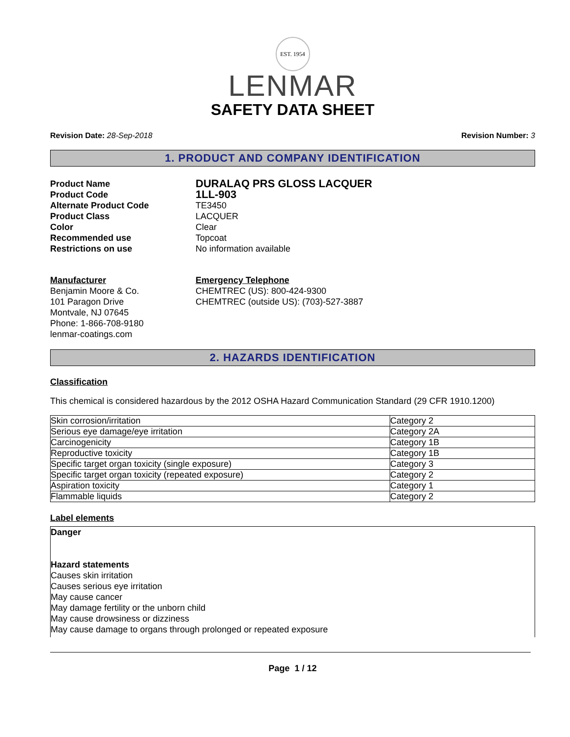EST. 1954
LENMAR
SAFETY DATA SHEET
Revision Date: 28-Sep-2018 Revision Number: 3
1. PRODUCT AND COMPANY IDENTIFICATION
Product Name DURALAQ PRS GLOSS LACQUER Product Code 1LL-903 Alternate Product Code TE3450 Product Class LACQUER Color Clear Recommended use Topcoat Restrictions on use No information available
Manufacturer
Benjamin Moore & Co.
101 Paragon Drive
Montvale, NJ 07645
Phone: 1-866-708-9180
lenmar-coatings.com
Emergency Telephone
CHEMTREC (US): 800-424-9300
CHEMTREC (outside US): (703)-527-3887
2. HAZARDS IDENTIFICATION
Classification
This chemical is considered hazardous by the 2012 OSHA Hazard Communication Standard (29 CFR 1910.1200)
| Skin corrosion/irritation | Category 2 |
| Serious eye damage/eye irritation | Category 2A |
| Carcinogenicity | Category 1B |
| Reproductive toxicity | Category 1B |
| Specific target organ toxicity (single exposure) | Category 3 |
| Specific target organ toxicity (repeated exposure) | Category 2 |
| Aspiration toxicity | Category 1 |
| Flammable liquids | Category 2 |
Label elements
Danger
Hazard statements
Causes skin irritation
Causes serious eye irritation
May cause cancer
May damage fertility or the unborn child
May cause drowsiness or dizziness
May cause damage to organs through prolonged or repeated exposure
Page 1 / 12